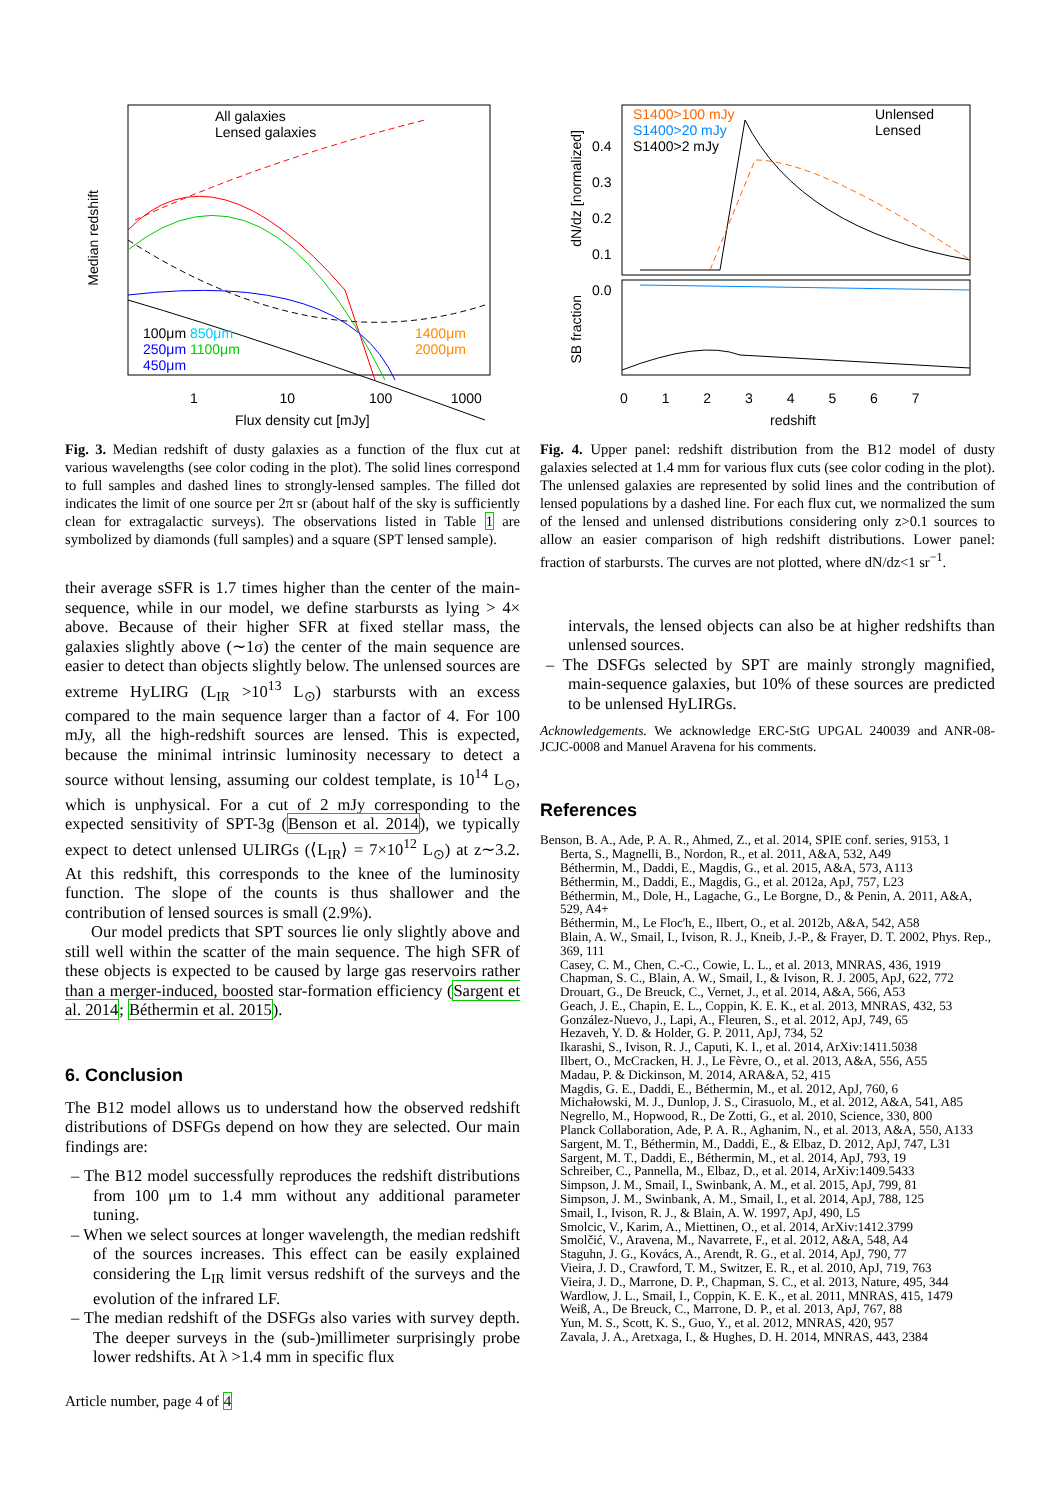All galaxies
Lensed galaxies
100μm 850μm
250μm 1100μm
450μm
1400μm
2000μm
1 10 100 1000
Flux density cut [mJy]
Median redshift
Fig. 3. Median redshift of dusty galaxies as a function of the flux cut at various wavelengths (see color coding in the plot). The solid lines correspond to full samples and dashed lines to strongly-lensed samples. The filled dot indicates the limit of one source per 2π sr (about half of the sky is sufficiently clean for extragalactic surveys). The observations listed in Table 1 are symbolized by diamonds (full samples) and a square (SPT lensed sample).
their average sSFR is 1.7 times higher than the center of the main-sequence, while in our model, we define starbursts as lying > 4× above. Because of their higher SFR at fixed stellar mass, the galaxies slightly above (∼1σ) the center of the main sequence are easier to detect than objects slightly below. The unlensed sources are extreme HyLIRG (L<sub>IR</sub> >10<sup>13</sup> L<sub>⊙</sub>) starbursts with an excess compared to the main sequence larger than a factor of 4. For 100 mJy, all the high-redshift sources are lensed. This is expected, because the minimal intrinsic luminosity necessary to detect a source without lensing, assuming our coldest template, is 10<sup>14</sup> L<sub>⊙</sub>, which is unphysical. For a cut of 2 mJy corresponding to the expected sensitivity of SPT-3g (Benson et al. 2014), we typically expect to detect unlensed ULIRGs (⟨L<sub>IR</sub>⟩ = 7×10<sup>12</sup> L<sub>⊙</sub>) at z∼3.2. At this redshift, this corresponds to the knee of the luminosity function. The slope of the counts is thus shallower and the contribution of lensed sources is small (2.9%).
Our model predicts that SPT sources lie only slightly above and still well within the scatter of the main sequence. The high SFR of these objects is expected to be caused by large gas reservoirs rather than a merger-induced, boosted star-formation efficiency (Sargent et al. 2014; Béthermin et al. 2015).
6. Conclusion
The B12 model allows us to understand how the observed redshift distributions of DSFGs depend on how they are selected. Our main findings are:
– The B12 model successfully reproduces the redshift distributions from 100 μm to 1.4 mm without any additional parameter tuning.
– When we select sources at longer wavelength, the median redshift of the sources increases. This effect can be easily explained considering the L<sub>IR</sub> limit versus redshift of the surveys and the evolution of the infrared LF.
– The median redshift of the DSFGs also varies with survey depth. The deeper surveys in the (sub-)millimeter surprisingly probe lower redshifts. At λ >1.4 mm in specific flux
Article number, page 4 of 4
S1400>100 mJy
S1400>20 mJy
S1400>2 mJy
Unlensed
Lensed
dN/dz [normalized]
SB fraction
0.4
0.3
0.2
0.1
0.0
0 1 2 3 4 5 6 7
redshift
Fig. 4. Upper panel: redshift distribution from the B12 model of dusty galaxies selected at 1.4 mm for various flux cuts (see color coding in the plot). The unlensed galaxies are represented by solid lines and the contribution of lensed populations by a dashed line. For each flux cut, we normalized the sum of the lensed and unlensed distributions considering only z>0.1 sources to allow an easier comparison of high redshift distributions. Lower panel: fraction of starbursts. The curves are not plotted, where dN/dz<1 sr<sup>−1</sup>.
intervals, the lensed objects can also be at higher redshifts than unlensed sources.
– The DSFGs selected by SPT are mainly strongly magnified, main-sequence galaxies, but 10% of these sources are predicted to be unlensed HyLIRGs.
Acknowledgements. We acknowledge ERC-StG UPGAL 240039 and ANR-08-JCJC-0008 and Manuel Aravena for his comments.
References
Benson, B. A., Ade, P. A. R., Ahmed, Z., et al. 2014, SPIE conf. series, 9153, 1
Berta, S., Magnelli, B., Nordon, R., et al. 2011, A&A, 532, A49
Béthermin, M., Daddi, E., Magdis, G., et al. 2015, A&A, 573, A113
Béthermin, M., Daddi, E., Magdis, G., et al. 2012a, ApJ, 757, L23
Béthermin, M., Dole, H., Lagache, G., Le Borgne, D., & Penin, A. 2011, A&A, 529, A4+
Béthermin, M., Le Floc'h, E., Ilbert, O., et al. 2012b, A&A, 542, A58
Blain, A. W., Smail, I., Ivison, R. J., Kneib, J.-P., & Frayer, D. T. 2002, Phys. Rep., 369, 111
Casey, C. M., Chen, C.-C., Cowie, L. L., et al. 2013, MNRAS, 436, 1919
Chapman, S. C., Blain, A. W., Smail, I., & Ivison, R. J. 2005, ApJ, 622, 772
Drouart, G., De Breuck, C., Vernet, J., et al. 2014, A&A, 566, A53
Geach, J. E., Chapin, E. L., Coppin, K. E. K., et al. 2013, MNRAS, 432, 53
González-Nuevo, J., Lapi, A., Fleuren, S., et al. 2012, ApJ, 749, 65
Hezaveh, Y. D. & Holder, G. P. 2011, ApJ, 734, 52
Ikarashi, S., Ivison, R. J., Caputi, K. I., et al. 2014, ArXiv:1411.5038
Ilbert, O., McCracken, H. J., Le Fèvre, O., et al. 2013, A&A, 556, A55
Madau, P. & Dickinson, M. 2014, ARA&A, 52, 415
Magdis, G. E., Daddi, E., Béthermin, M., et al. 2012, ApJ, 760, 6
Michałowski, M. J., Dunlop, J. S., Cirasuolo, M., et al. 2012, A&A, 541, A85
Negrello, M., Hopwood, R., De Zotti, G., et al. 2010, Science, 330, 800
Planck Collaboration, Ade, P. A. R., Aghanim, N., et al. 2013, A&A, 550, A133
Sargent, M. T., Béthermin, M., Daddi, E., & Elbaz, D. 2012, ApJ, 747, L31
Sargent, M. T., Daddi, E., Béthermin, M., et al. 2014, ApJ, 793, 19
Schreiber, C., Pannella, M., Elbaz, D., et al. 2014, ArXiv:1409.5433
Simpson, J. M., Smail, I., Swinbank, A. M., et al. 2015, ApJ, 799, 81
Simpson, J. M., Swinbank, A. M., Smail, I., et al. 2014, ApJ, 788, 125
Smail, I., Ivison, R. J., & Blain, A. W. 1997, ApJ, 490, L5
Smolcic, V., Karim, A., Miettinen, O., et al. 2014, ArXiv:1412.3799
Smolčić, V., Aravena, M., Navarrete, F., et al. 2012, A&A, 548, A4
Staguhn, J. G., Kovács, A., Arendt, R. G., et al. 2014, ApJ, 790, 77
Vieira, J. D., Crawford, T. M., Switzer, E. R., et al. 2010, ApJ, 719, 763
Vieira, J. D., Marrone, D. P., Chapman, S. C., et al. 2013, Nature, 495, 344
Wardlow, J. L., Smail, I., Coppin, K. E. K., et al. 2011, MNRAS, 415, 1479
Weiß, A., De Breuck, C., Marrone, D. P., et al. 2013, ApJ, 767, 88
Yun, M. S., Scott, K. S., Guo, Y., et al. 2012, MNRAS, 420, 957
Zavala, J. A., Aretxaga, I., & Hughes, D. H. 2014, MNRAS, 443, 2384